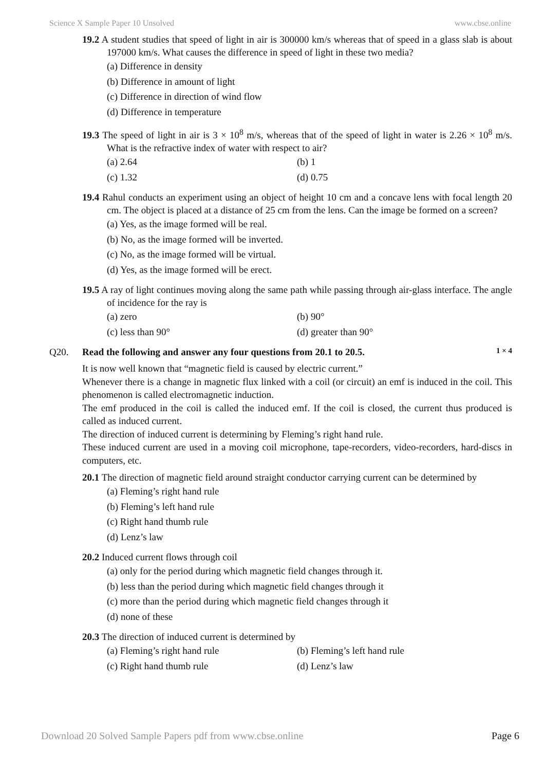Science X Sample Paper 10 Unsolved www.cbse.online
19.2 A student studies that speed of light in air is 300000 km/s whereas that of speed in a glass slab is about 197000 km/s. What causes the difference in speed of light in these two media?
(a) Difference in density
(b) Difference in amount of light
(c) Difference in direction of wind flow
(d) Difference in temperature
19.3 The speed of light in air is 3 × 10<sup>8</sup> m/s, whereas that of the speed of light in water is 2.26 × 10<sup>8</sup> m/s. What is the refractive index of water with respect to air?
(a) 2.64 (b) 1 (c) 1.32 (d) 0.75
19.4 Rahul conducts an experiment using an object of height 10 cm and a concave lens with focal length 20 cm. The object is placed at a distance of 25 cm from the lens. Can the image be formed on a screen?
(a) Yes, as the image formed will be real.
(b) No, as the image formed will be inverted.
(c) No, as the image formed will be virtual.
(d) Yes, as the image formed will be erect.
19.5 A ray of light continues moving along the same path while passing through air-glass interface. The angle of incidence for the ray is
(a) zero (b) 90° (c) less than 90° (d) greater than 90°
Q20. Read the following and answer any four questions from 20.1 to 20.5. 1 × 4
It is now well known that “magnetic field is caused by electric current.”
Whenever there is a change in magnetic flux linked with a coil (or circuit) an emf is induced in the coil. This phenomenon is called electromagnetic induction.
The emf produced in the coil is called the induced emf. If the coil is closed, the current thus produced is called as induced current.
The direction of induced current is determining by Fleming’s right hand rule.
These induced current are used in a moving coil microphone, tape-recorders, video-recorders, hard-discs in computers, etc.
20.1 The direction of magnetic field around straight conductor carrying current can be determined by
(a) Fleming’s right hand rule
(b) Fleming’s left hand rule
(c) Right hand thumb rule
(d) Lenz’s law
20.2 Induced current flows through coil
(a) only for the period during which magnetic field changes through it.
(b) less than the period during which magnetic field changes through it
(c) more than the period during which magnetic field changes through it
(d) none of these
20.3 The direction of induced current is determined by
(a) Fleming’s right hand rule (b) Fleming’s left hand rule (c) Right hand thumb rule (d) Lenz’s law
Download 20 Solved Sample Papers pdf from www.cbse.online Page 6